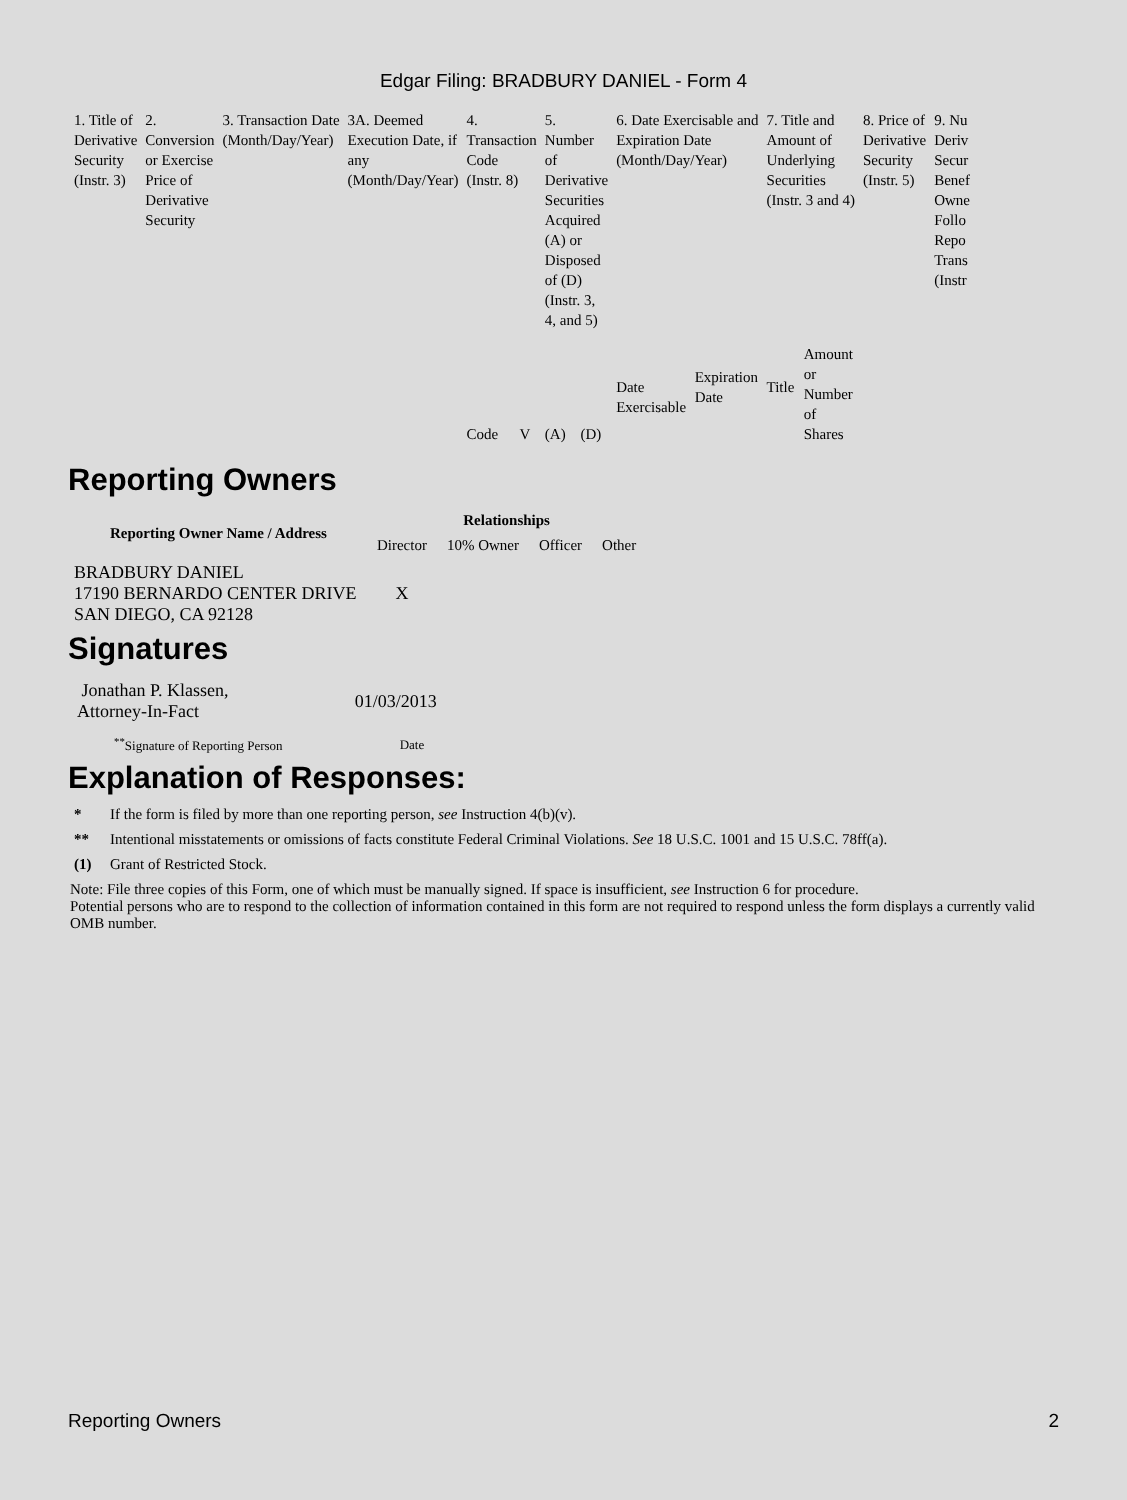Edgar Filing: BRADBURY DANIEL - Form 4
| 1. Title of Derivative Security (Instr. 3) | 2. Conversion or Exercise Price of Derivative Security | 3. Transaction Date (Month/Day/Year) | 3A. Deemed Execution Date, if any (Month/Day/Year) | 4. Transaction Code (Instr. 8) | | 5. Number of Derivative Securities Acquired (A) or Disposed of (D) (Instr. 3, 4, and 5) | | 6. Date Exercisable and Expiration Date (Month/Day/Year) | | 7. Title and Amount of Underlying Securities (Instr. 3 and 4) | | 8. Price of Derivative Security (Instr. 5) | 9. Nu Deriv Secur Benef Owne Follo Repo Trans (Instr |
| --- | --- | --- | --- | --- | --- | --- | --- | --- | --- | --- | --- | --- | --- |
| | | | | Code | V | (A) | (D) | Date Exercisable | Expiration Date | Title | Amount or Number of Shares | | |
Reporting Owners
| Reporting Owner Name / Address | Relationships | | | |
| --- | --- | --- | --- | --- |
| | Director | 10% Owner | Officer | Other |
| BRADBURY DANIEL 17190 BERNARDO CENTER DRIVE SAN DIEGO, CA 92128 | X | | | |
Signatures
| Jonathan P. Klassen, Attorney-In-Fact | 01/03/2013 |
| <sup>**</sup> Signature of Reporting Person | Date |
Explanation of Responses:
* If the form is filed by more than one reporting person, see Instruction 4(b)(v).
** Intentional misstatements or omissions of facts constitute Federal Criminal Violations. See 18 U.S.C. 1001 and 15 U.S.C. 78ff(a).
(1) Grant of Restricted Stock.
Note: File three copies of this Form, one of which must be manually signed. If space is insufficient, see Instruction 6 for procedure.
Potential persons who are to respond to the collection of information contained in this form are not required to respond unless the form displays a currently valid OMB number.
Reporting Owners 2